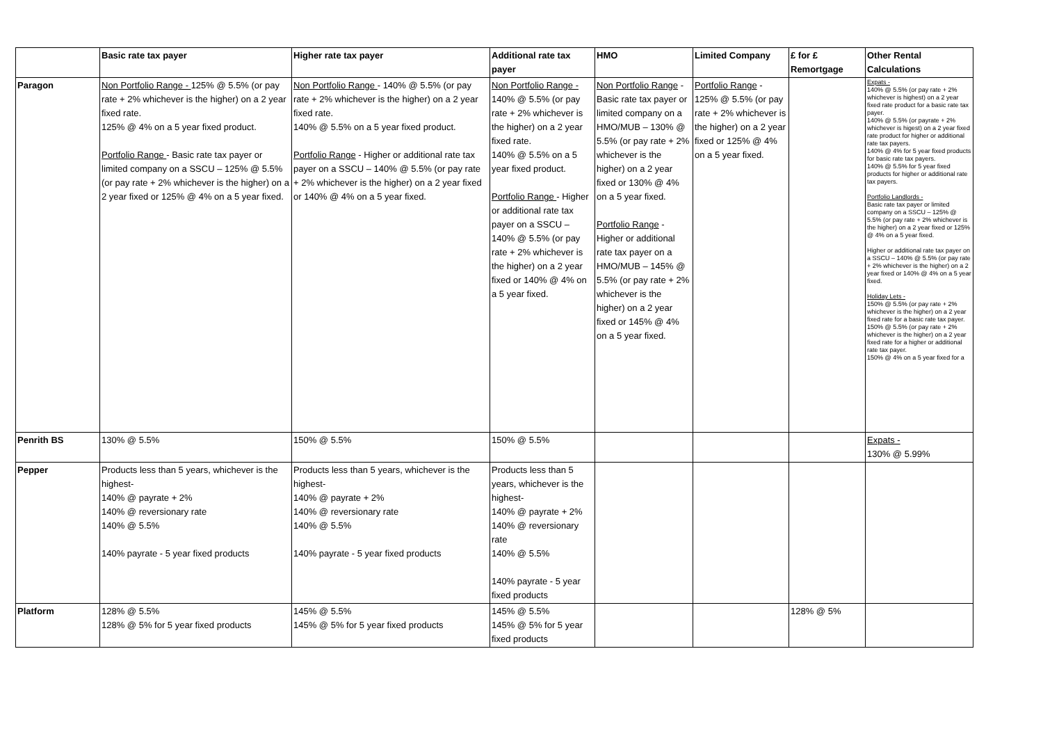| | Basic rate tax payer | Higher rate tax payer | Additional rate tax payer | HMO | Limited Company | £ for £ Remortgage | Other Rental Calculations |
| --- | --- | --- | --- | --- | --- | --- | --- |
| Paragon | Non Portfolio Range - 125% @ 5.5% (or pay rate + 2% whichever is the higher) on a 2 year fixed rate. 125% @ 4% on a 5 year fixed product. Portfolio Range - Basic rate tax payer or limited company on a SSCU – 125% @ 5.5% (or pay rate + 2% whichever is the higher) on a 2 year fixed or 125% @ 4% on a 5 year fixed. | Non Portfolio Range - 140% @ 5.5% (or pay rate + 2% whichever is the higher) on a 2 year fixed rate. 140% @ 5.5% on a 5 year fixed product. Portfolio Range - Higher or additional rate tax payer on a SSCU – 140% @ 5.5% (or pay rate + 2% whichever is the higher) on a 2 year fixed or 140% @ 4% on a 5 year fixed. | Non Portfolio Range - 140% @ 5.5% (or pay rate + 2% whichever is the higher) on a 2 year fixed rate. 140% @ 5.5% on a 5 year fixed product. Portfolio Range - Higher or additional rate tax payer on a SSCU – 140% @ 5.5% (or pay rate + 2% whichever is the higher) on a 2 year fixed or 140% @ 4% on a 5 year fixed. | Non Portfolio Range - Basic rate tax payer or limited company on a HMO/MUB – 130% @ 5.5% (or pay rate + 2% whichever is the higher) on a 2 year fixed or 130% @ 4% on a 5 year fixed. Portfolio Range - Higher or additional rate tax payer on a HMO/MUB – 145% @ 5.5% (or pay rate + 2% whichever is the higher) on a 2 year fixed or 145% @ 4% on a 5 year fixed. | Portfolio Range - 125% @ 5.5% (or pay rate + 2% whichever is the higher) on a 2 year fixed or 125% @ 4% on a 5 year fixed. | | Expats - 140% @ 5.5% (or pay rate + 2% whichever is highest) on a 2 year fixed rate product for a basic rate tax payer. 140% @ 5.5% (or payrate + 2% whichever is higest) on a 2 year fixed rate product for higher or additional rate tax payers. 140% @ 4% for 5 year fixed products for basic rate tax payers. 140% @ 5.5% for 5 year fixed products for higher or additional rate tax payers. Portfolio Landlords - Basic rate tax payer or limited company on a SSCU – 125% @ 5.5% (or pay rate + 2% whichever is the higher) on a 2 year fixed or 125% @ 4% on a 5 year fixed. Higher or additional rate tax payer on a SSCU – 140% @ 5.5% (or pay rate + 2% whichever is the higher) on a 2 year fixed or 140% @ 4% on a 5 year fixed. Holiday Lets - 150% @ 5.5% (or pay rate + 2% whichever is the higher) on a 2 year fixed rate for a basic rate tax payer. 150% @ 5.5% (or pay rate + 2% whichever is the higher) on a 2 year fixed rate for a higher or additional rate tax payer. 150% @ 4% on a 5 year fixed for a |
| Penrith BS | 130% @ 5.5% | 150% @ 5.5% | 150% @ 5.5% | | | | Expats - 130% @ 5.99% |
| Pepper | Products less than 5 years, whichever is the highest- 140% @ payrate + 2% 140% @ reversionary rate 140% @ 5.5% 140% payrate - 5 year fixed products | Products less than 5 years, whichever is the highest- 140% @ payrate + 2% 140% @ reversionary rate 140% @ 5.5% 140% payrate - 5 year fixed products | Products less than 5 years, whichever is the highest- 140% @ payrate + 2% 140% @ reversionary rate 140% @ 5.5% 140% payrate - 5 year fixed products | | | | |
| Platform | 128% @ 5.5% 128% @ 5% for 5 year fixed products | 145% @ 5.5% 145% @ 5% for 5 year fixed products | 145% @ 5.5% 145% @ 5% for 5 year fixed products | | | 128% @ 5% | |